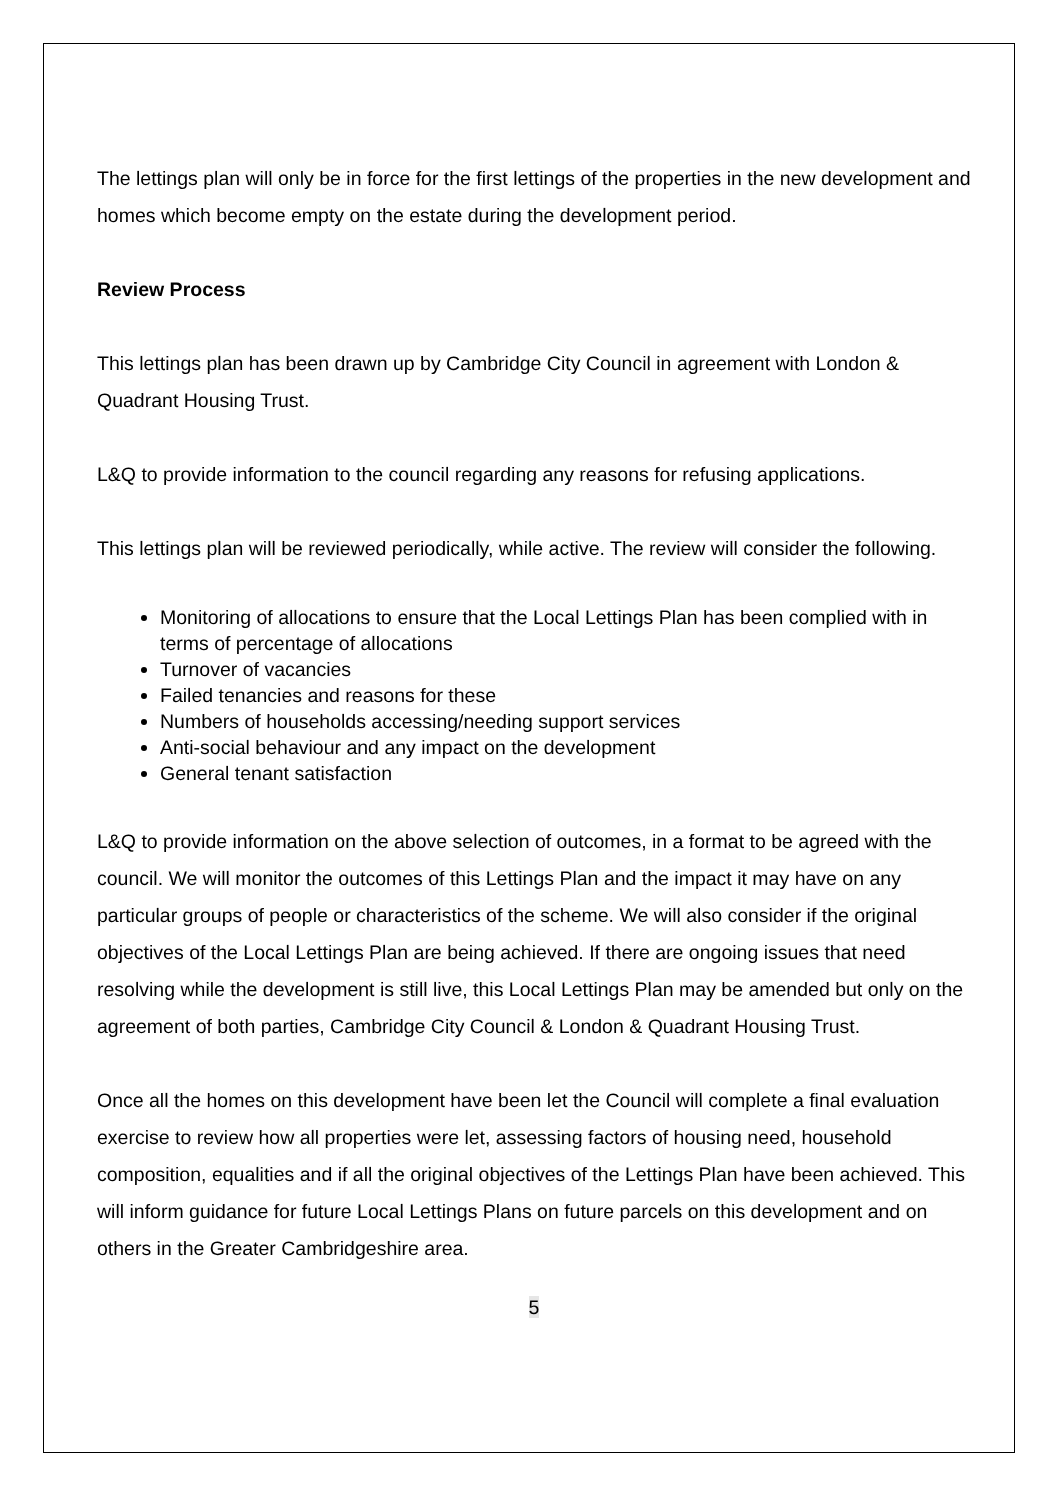The lettings plan will only be in force for the first lettings of the properties in the new development and homes which become empty on the estate during the development period.
Review Process
This lettings plan has been drawn up by Cambridge City Council in agreement with London & Quadrant Housing Trust.
L&Q to provide information to the council regarding any reasons for refusing applications.
This lettings plan will be reviewed periodically, while active. The review will consider the following.
Monitoring of allocations to ensure that the Local Lettings Plan has been complied with in terms of percentage of allocations
Turnover of vacancies
Failed tenancies and reasons for these
Numbers of households accessing/needing support services
Anti-social behaviour and any impact on the development
General tenant satisfaction
L&Q to provide information on the above selection of outcomes, in a format to be agreed with the council. We will monitor the outcomes of this Lettings Plan and the impact it may have on any particular groups of people or characteristics of the scheme. We will also consider if the original objectives of the Local Lettings Plan are being achieved. If there are ongoing issues that need resolving while the development is still live, this Local Lettings Plan may be amended but only on the agreement of both parties, Cambridge City Council & London & Quadrant Housing Trust.
Once all the homes on this development have been let the Council will complete a final evaluation exercise to review how all properties were let, assessing factors of housing need, household composition, equalities and if all the original objectives of the Lettings Plan have been achieved. This will inform guidance for future Local Lettings Plans on future parcels on this development and on others in the Greater Cambridgeshire area.
5